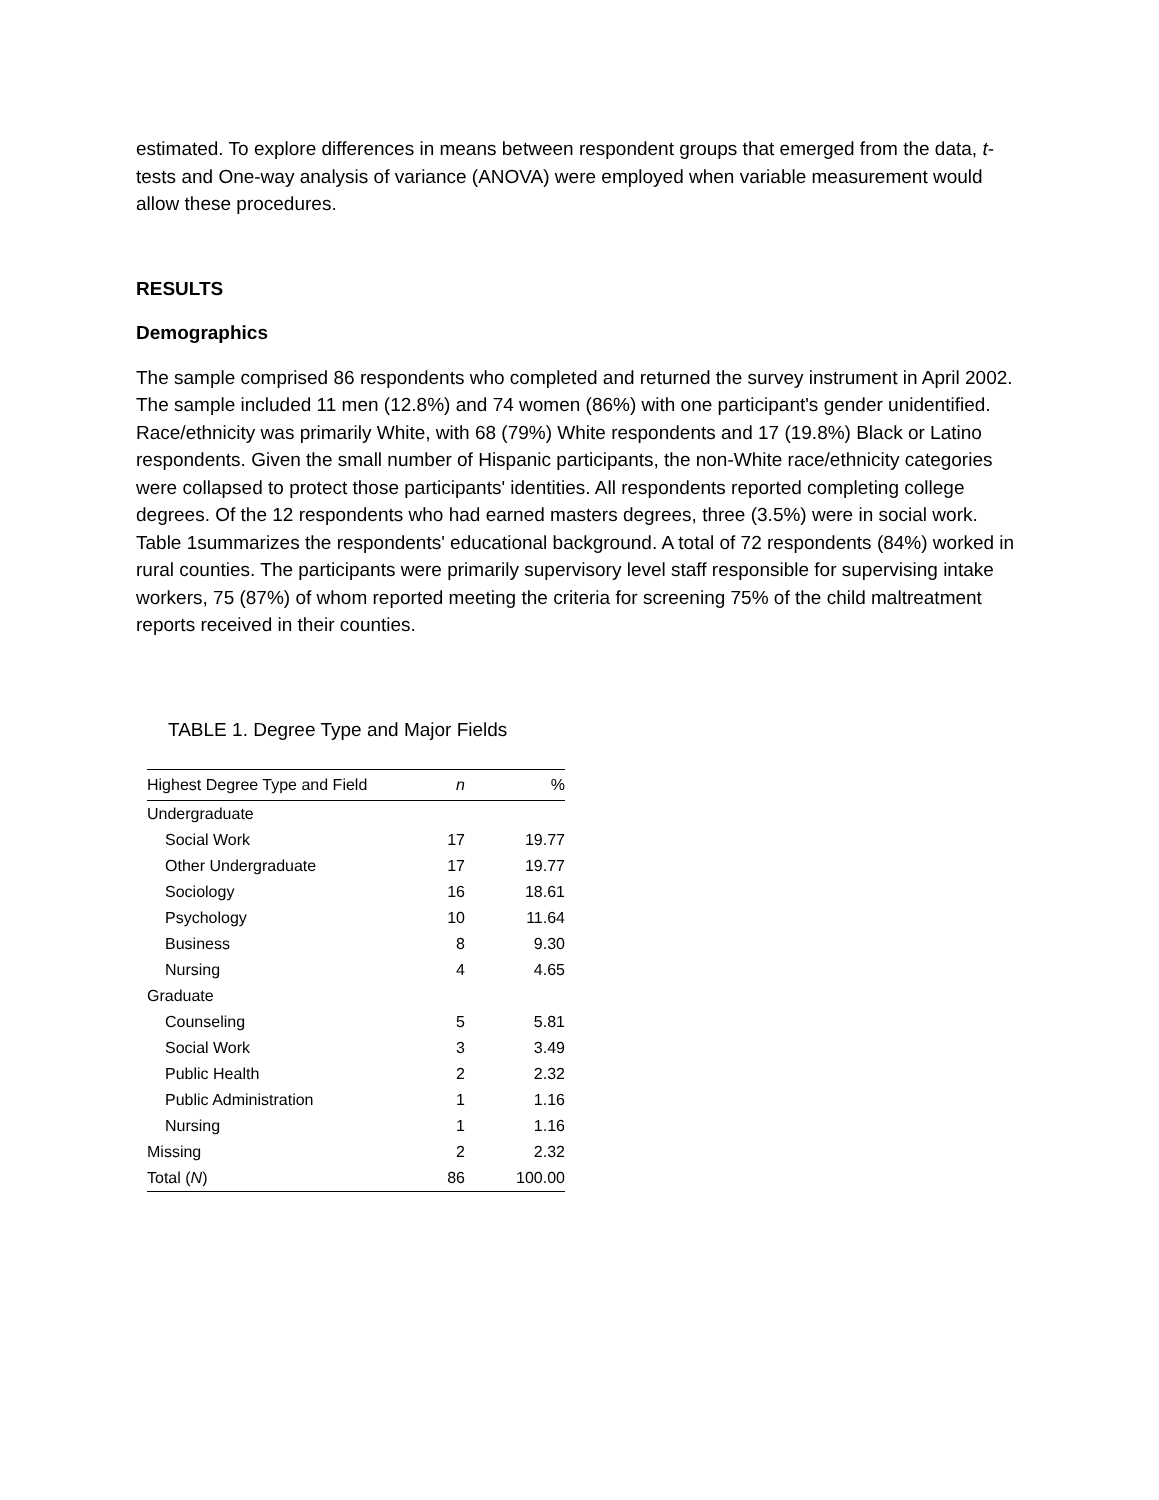estimated. To explore differences in means between respondent groups that emerged from the data, t-tests and One-way analysis of variance (ANOVA) were employed when variable measurement would allow these procedures.
RESULTS
Demographics
The sample comprised 86 respondents who completed and returned the survey instrument in April 2002. The sample included 11 men (12.8%) and 74 women (86%) with one participant's gender unidentified. Race/ethnicity was primarily White, with 68 (79%) White respondents and 17 (19.8%) Black or Latino respondents. Given the small number of Hispanic participants, the non-White race/ethnicity categories were collapsed to protect those participants' identities. All respondents reported completing college degrees. Of the 12 respondents who had earned masters degrees, three (3.5%) were in social work. Table 1summarizes the respondents' educational background. A total of 72 respondents (84%) worked in rural counties. The participants were primarily supervisory level staff responsible for supervising intake workers, 75 (87%) of whom reported meeting the criteria for screening 75% of the child maltreatment reports received in their counties.
TABLE 1. Degree Type and Major Fields
| Highest Degree Type and Field | n | % |
| --- | --- | --- |
| Undergraduate | | |
| Social Work | 17 | 19.77 |
| Other Undergraduate | 17 | 19.77 |
| Sociology | 16 | 18.61 |
| Psychology | 10 | 11.64 |
| Business | 8 | 9.30 |
| Nursing | 4 | 4.65 |
| Graduate | | |
| Counseling | 5 | 5.81 |
| Social Work | 3 | 3.49 |
| Public Health | 2 | 2.32 |
| Public Administration | 1 | 1.16 |
| Nursing | 1 | 1.16 |
| Missing | 2 | 2.32 |
| Total ( N ) | 86 | 100.00 |